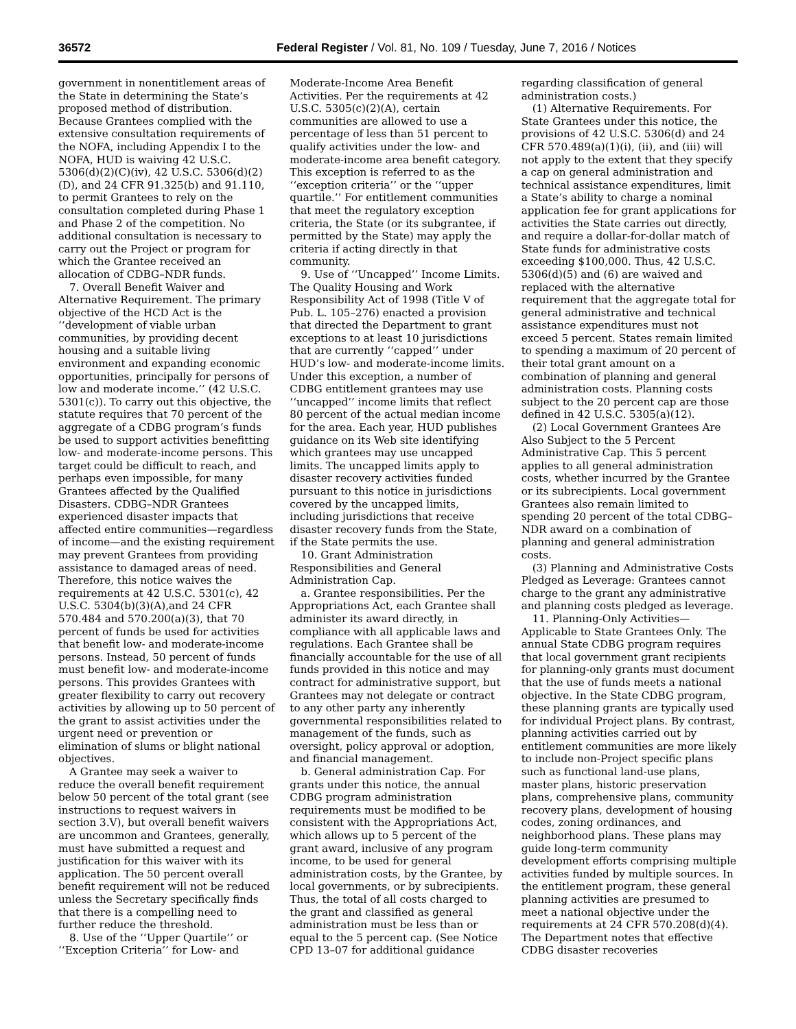36572 Federal Register / Vol. 81, No. 109 / Tuesday, June 7, 2016 / Notices
government in nonentitlement areas of the State in determining the State’s proposed method of distribution. Because Grantees complied with the extensive consultation requirements of the NOFA, including Appendix I to the NOFA, HUD is waiving 42 U.S.C. 5306(d)(2)(C)(iv), 42 U.S.C. 5306(d)(2)(D), and 24 CFR 91.325(b) and 91.110, to permit Grantees to rely on the consultation completed during Phase 1 and Phase 2 of the competition. No additional consultation is necessary to carry out the Project or program for which the Grantee received an allocation of CDBG–NDR funds.
7. Overall Benefit Waiver and Alternative Requirement. The primary objective of the HCD Act is the ‘‘development of viable urban communities, by providing decent housing and a suitable living environment and expanding economic opportunities, principally for persons of low and moderate income.’’ (42 U.S.C. 5301(c)). To carry out this objective, the statute requires that 70 percent of the aggregate of a CDBG program’s funds be used to support activities benefitting low- and moderate-income persons. This target could be difficult to reach, and perhaps even impossible, for many Grantees affected by the Qualified Disasters. CDBG–NDR Grantees experienced disaster impacts that affected entire communities—regardless of income—and the existing requirement may prevent Grantees from providing assistance to damaged areas of need. Therefore, this notice waives the requirements at 42 U.S.C. 5301(c), 42 U.S.C. 5304(b)(3)(A),and 24 CFR 570.484 and 570.200(a)(3), that 70 percent of funds be used for activities that benefit low- and moderate-income persons. Instead, 50 percent of funds must benefit low- and moderate-income persons. This provides Grantees with greater flexibility to carry out recovery activities by allowing up to 50 percent of the grant to assist activities under the urgent need or prevention or elimination of slums or blight national objectives.
A Grantee may seek a waiver to reduce the overall benefit requirement below 50 percent of the total grant (see instructions to request waivers in section 3.V), but overall benefit waivers are uncommon and Grantees, generally, must have submitted a request and justification for this waiver with its application. The 50 percent overall benefit requirement will not be reduced unless the Secretary specifically finds that there is a compelling need to further reduce the threshold.
8. Use of the ‘‘Upper Quartile’’ or ‘‘Exception Criteria’’ for Low- and
Moderate-Income Area Benefit Activities. Per the requirements at 42 U.S.C. 5305(c)(2)(A), certain communities are allowed to use a percentage of less than 51 percent to qualify activities under the low- and moderate-income area benefit category. This exception is referred to as the ‘‘exception criteria’’ or the ‘‘upper quartile.’’ For entitlement communities that meet the regulatory exception criteria, the State (or its subgrantee, if permitted by the State) may apply the criteria if acting directly in that community.
9. Use of ‘‘Uncapped’’ Income Limits. The Quality Housing and Work Responsibility Act of 1998 (Title V of Pub. L. 105–276) enacted a provision that directed the Department to grant exceptions to at least 10 jurisdictions that are currently ‘‘capped’’ under HUD’s low- and moderate-income limits. Under this exception, a number of CDBG entitlement grantees may use ‘‘uncapped’’ income limits that reflect 80 percent of the actual median income for the area. Each year, HUD publishes guidance on its Web site identifying which grantees may use uncapped limits. The uncapped limits apply to disaster recovery activities funded pursuant to this notice in jurisdictions covered by the uncapped limits, including jurisdictions that receive disaster recovery funds from the State, if the State permits the use.
10. Grant Administration Responsibilities and General Administration Cap.
a. Grantee responsibilities. Per the Appropriations Act, each Grantee shall administer its award directly, in compliance with all applicable laws and regulations. Each Grantee shall be financially accountable for the use of all funds provided in this notice and may contract for administrative support, but Grantees may not delegate or contract to any other party any inherently governmental responsibilities related to management of the funds, such as oversight, policy approval or adoption, and financial management.
b. General administration Cap. For grants under this notice, the annual CDBG program administration requirements must be modified to be consistent with the Appropriations Act, which allows up to 5 percent of the grant award, inclusive of any program income, to be used for general administration costs, by the Grantee, by local governments, or by subrecipients. Thus, the total of all costs charged to the grant and classified as general administration must be less than or equal to the 5 percent cap. (See Notice CPD 13–07 for additional guidance
regarding classification of general administration costs.)
(1) Alternative Requirements. For State Grantees under this notice, the provisions of 42 U.S.C. 5306(d) and 24 CFR 570.489(a)(1)(i), (ii), and (iii) will not apply to the extent that they specify a cap on general administration and technical assistance expenditures, limit a State’s ability to charge a nominal application fee for grant applications for activities the State carries out directly, and require a dollar-for-dollar match of State funds for administrative costs exceeding $100,000. Thus, 42 U.S.C. 5306(d)(5) and (6) are waived and replaced with the alternative requirement that the aggregate total for general administrative and technical assistance expenditures must not exceed 5 percent. States remain limited to spending a maximum of 20 percent of their total grant amount on a combination of planning and general administration costs. Planning costs subject to the 20 percent cap are those defined in 42 U.S.C. 5305(a)(12).
(2) Local Government Grantees Are Also Subject to the 5 Percent Administrative Cap. This 5 percent applies to all general administration costs, whether incurred by the Grantee or its subrecipients. Local government Grantees also remain limited to spending 20 percent of the total CDBG–NDR award on a combination of planning and general administration costs.
(3) Planning and Administrative Costs Pledged as Leverage: Grantees cannot charge to the grant any administrative and planning costs pledged as leverage.
11. Planning-Only Activities—Applicable to State Grantees Only. The annual State CDBG program requires that local government grant recipients for planning-only grants must document that the use of funds meets a national objective. In the State CDBG program, these planning grants are typically used for individual Project plans. By contrast, planning activities carried out by entitlement communities are more likely to include non-Project specific plans such as functional land-use plans, master plans, historic preservation plans, comprehensive plans, community recovery plans, development of housing codes, zoning ordinances, and neighborhood plans. These plans may guide long-term community development efforts comprising multiple activities funded by multiple sources. In the entitlement program, these general planning activities are presumed to meet a national objective under the requirements at 24 CFR 570.208(d)(4). The Department notes that effective CDBG disaster recoveries